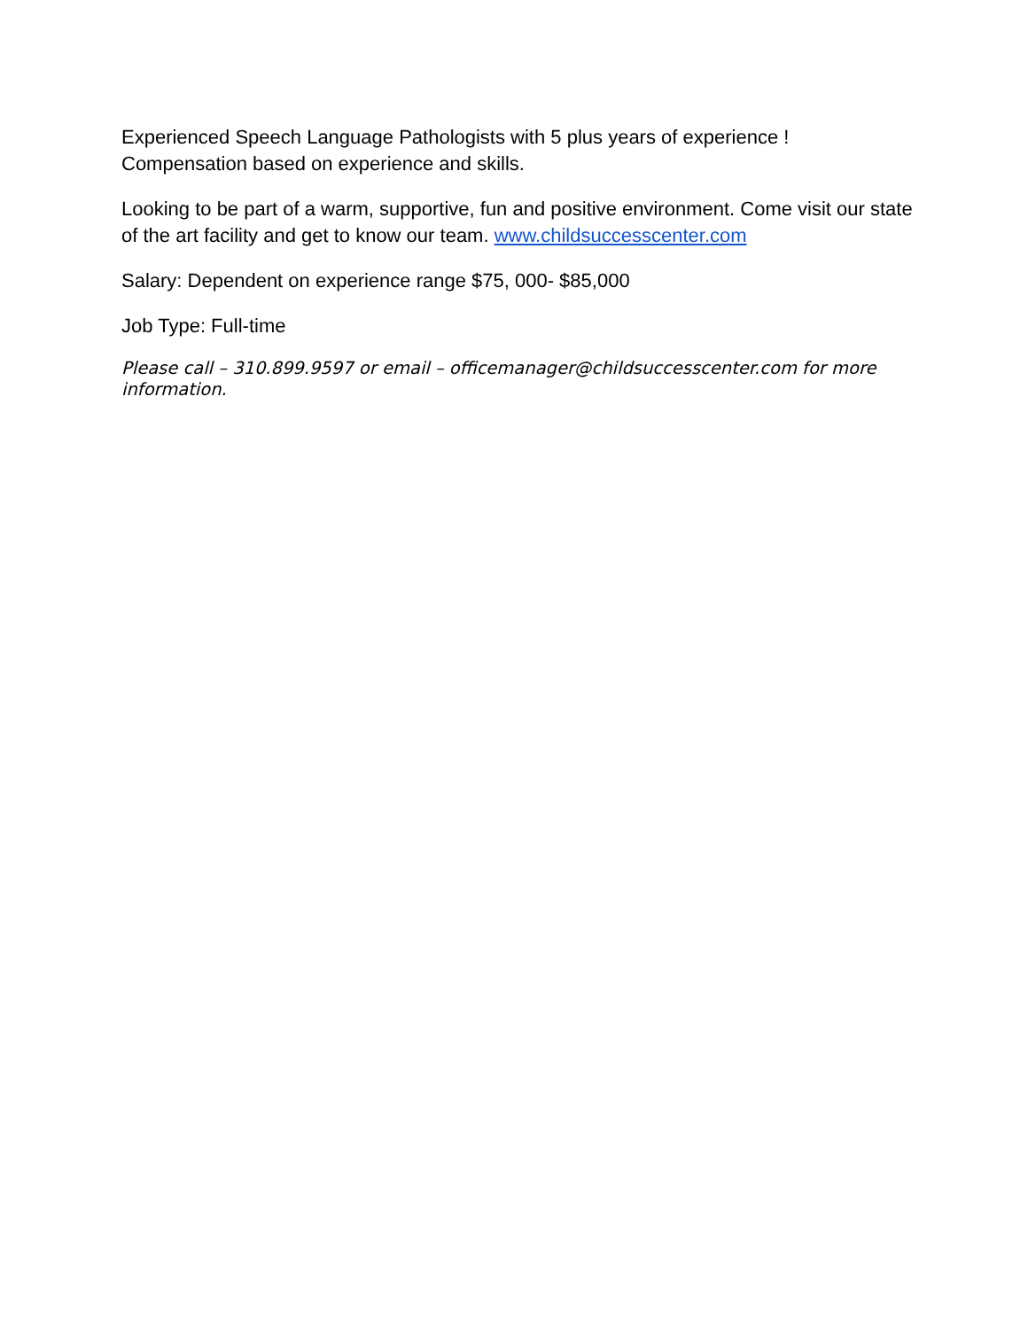Experienced Speech Language Pathologists with 5 plus years of experience !
Compensation based on experience and skills.
Looking to be part of a warm, supportive, fun and positive environment. Come visit our state of the art facility and get to know our team. www.childsuccesscenter.com
Salary: Dependent on experience range $75, 000- $85,000
Job Type: Full-time
Please call – 310.899.9597 or email – officemanager@childsuccesscenter.com for more information.